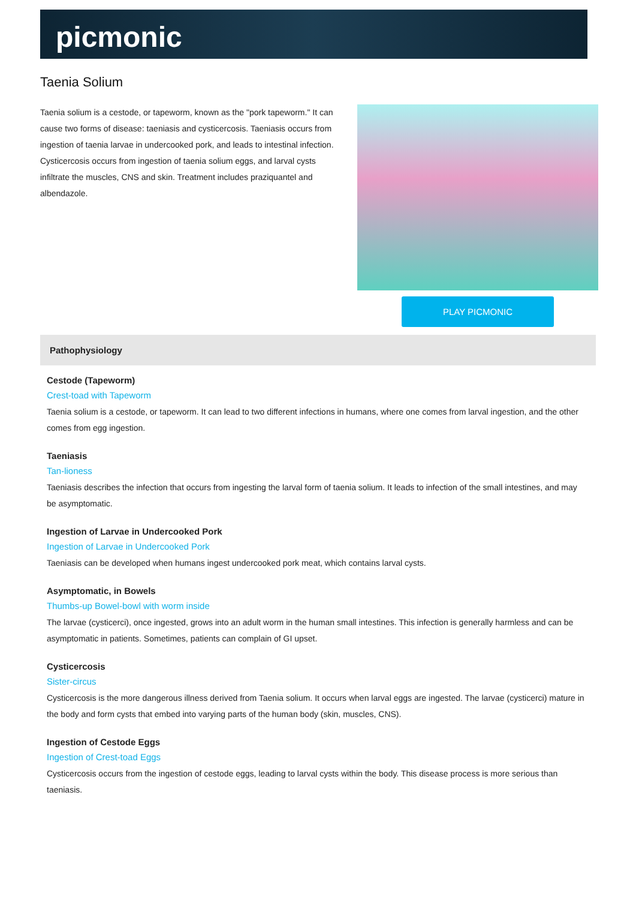picmonic
Taenia Solium
Taenia solium is a cestode, or tapeworm, known as the "pork tapeworm." It can cause two forms of disease: taeniasis and cysticercosis. Taeniasis occurs from ingestion of taenia larvae in undercooked pork, and leads to intestinal infection. Cysticercosis occurs from ingestion of taenia solium eggs, and larval cysts infiltrate the muscles, CNS and skin. Treatment includes praziquantel and albendazole.
PLAY PICMONIC
Pathophysiology
Cestode (Tapeworm)
Crest-toad with Tapeworm
Taenia solium is a cestode, or tapeworm. It can lead to two different infections in humans, where one comes from larval ingestion, and the other comes from egg ingestion.
Taeniasis
Tan-lioness
Taeniasis describes the infection that occurs from ingesting the larval form of taenia solium. It leads to infection of the small intestines, and may be asymptomatic.
Ingestion of Larvae in Undercooked Pork
Ingestion of Larvae in Undercooked Pork
Taeniasis can be developed when humans ingest undercooked pork meat, which contains larval cysts.
Asymptomatic, in Bowels
Thumbs-up Bowel-bowl with worm inside
The larvae (cysticerci), once ingested, grows into an adult worm in the human small intestines. This infection is generally harmless and can be asymptomatic in patients. Sometimes, patients can complain of GI upset.
Cysticercosis
Sister-circus
Cysticercosis is the more dangerous illness derived from Taenia solium. It occurs when larval eggs are ingested. The larvae (cysticerci) mature in the body and form cysts that embed into varying parts of the human body (skin, muscles, CNS).
Ingestion of Cestode Eggs
Ingestion of Crest-toad Eggs
Cysticercosis occurs from the ingestion of cestode eggs, leading to larval cysts within the body. This disease process is more serious than taeniasis.